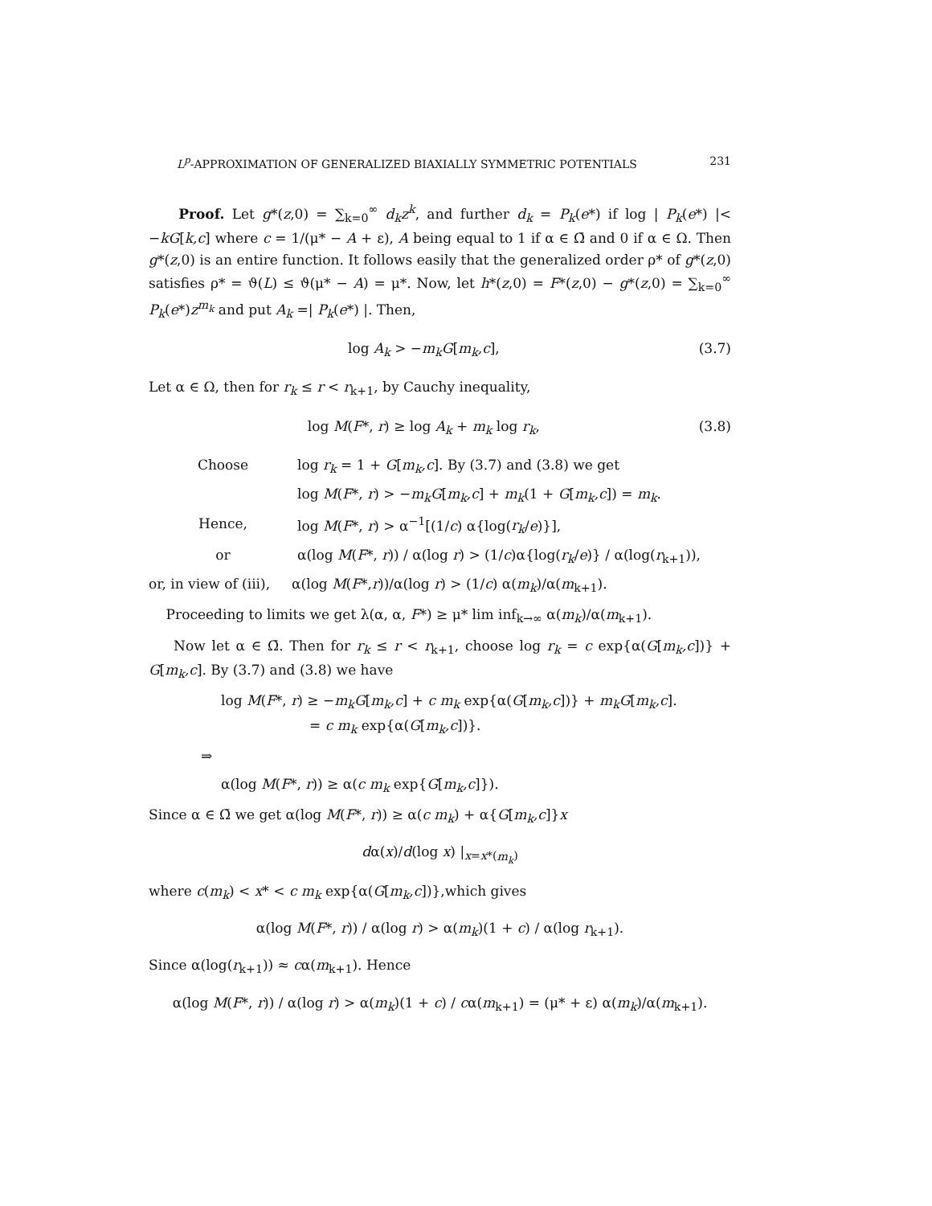L<sup>p</sup>-APPROXIMATION OF GENERALIZED BIAXIALLY SYMMETRIC POTENTIALS 231
Proof. Let g*(z,0) = ∑<sub>k=0</sub><sup>∞</sup> d<sub>k</sub>z<sup>k</sup>, and further d<sub>k</sub> = P<sub>k</sub>(e*) if log | P<sub>k</sub>(e*) |< −kG[k,c] where c = 1/(μ* − A + ε), A being equal to 1 if α ∈ Ω̄ and 0 if α ∈ Ω. Then g*(z,0) is an entire function. It follows easily that the generalized order ρ* of g*(z,0) satisfies ρ* = ϑ(L) ≤ ϑ(μ* − A) = μ*. Now, let h*(z,0) = F*(z,0) − g*(z,0) = ∑<sub>k=0</sub><sup>∞</sup> P<sub>k</sub>(e*)z<sup>m<sub>k</sub></sup> and put A<sub>k</sub> =| P<sub>k</sub>(e*) |. Then,
log A<sub>k</sub> > −m<sub>k</sub>G[m<sub>k</sub>,c], (3.7)
Let α ∈ Ω, then for r<sub>k</sub> ≤ r < r<sub>k+1</sub>, by Cauchy inequality,
log M(F*, r) ≥ log A<sub>k</sub> + m<sub>k</sub> log r<sub>k</sub>, (3.8)
Choose log r<sub>k</sub> = 1 + G[m<sub>k</sub>,c]. By (3.7) and (3.8) we get
log M(F*, r) > −m<sub>k</sub>G[m<sub>k</sub>,c] + m<sub>k</sub>(1 + G[m<sub>k</sub>,c]) = m<sub>k</sub>.
Hence, log M(F*, r) > α<sup>−1</sup>[(1/c) α{log(r<sub>k</sub>/e)}],
or α(log M(F*, r)) / α(log r) > (1/c)α{log(r<sub>k</sub>/e)} / α(log(r<sub>k+1</sub>)),
or, in view of (iii), α(log M(F*,r))/α(log r) > (1/c) α(m<sub>k</sub>)/α(m<sub>k+1</sub>).
Proceeding to limits we get λ(α, α, F*) ≥ μ* lim inf<sub>k→∞</sub> α(m<sub>k</sub>)/α(m<sub>k+1</sub>).
Now let α ∈ Ω̄. Then for r<sub>k</sub> ≤ r < r<sub>k+1</sub>, choose log r<sub>k</sub> = c exp{α(G[m<sub>k</sub>,c])} + G[m<sub>k</sub>,c]. By (3.7) and (3.8) we have
log M(F*, r) ≥ −m<sub>k</sub>G[m<sub>k</sub>,c] + c m<sub>k</sub> exp{α(G[m<sub>k</sub>,c])} + m<sub>k</sub>G[m<sub>k</sub>,c].
= c m<sub>k</sub> exp{α(G[m<sub>k</sub>,c])}.
⇒
α(log M(F*, r)) ≥ α(c m<sub>k</sub> exp{G[m<sub>k</sub>,c]}).
Since α ∈ Ω̄ we get α(log M(F*, r)) ≥ α(c m<sub>k</sub>) + α{G[m<sub>k</sub>,c]}x
dα(x)/d(log x) |<sub>x=x*(m<sub>k</sub>)</sub>
where c(m<sub>k</sub>) < x* < c m<sub>k</sub> exp{α(G[m<sub>k</sub>,c])},which gives
α(log M(F*, r)) / α(log r) > α(m<sub>k</sub>)(1 + c) / α(log r<sub>k+1</sub>).
Since α(log(r<sub>k+1</sub>)) ≈ cα(m<sub>k+1</sub>). Hence
α(log M(F*, r)) / α(log r) > α(m<sub>k</sub>)(1 + c) / cα(m<sub>k+1</sub>) = (μ* + ε) α(m<sub>k</sub>)/α(m<sub>k+1</sub>).